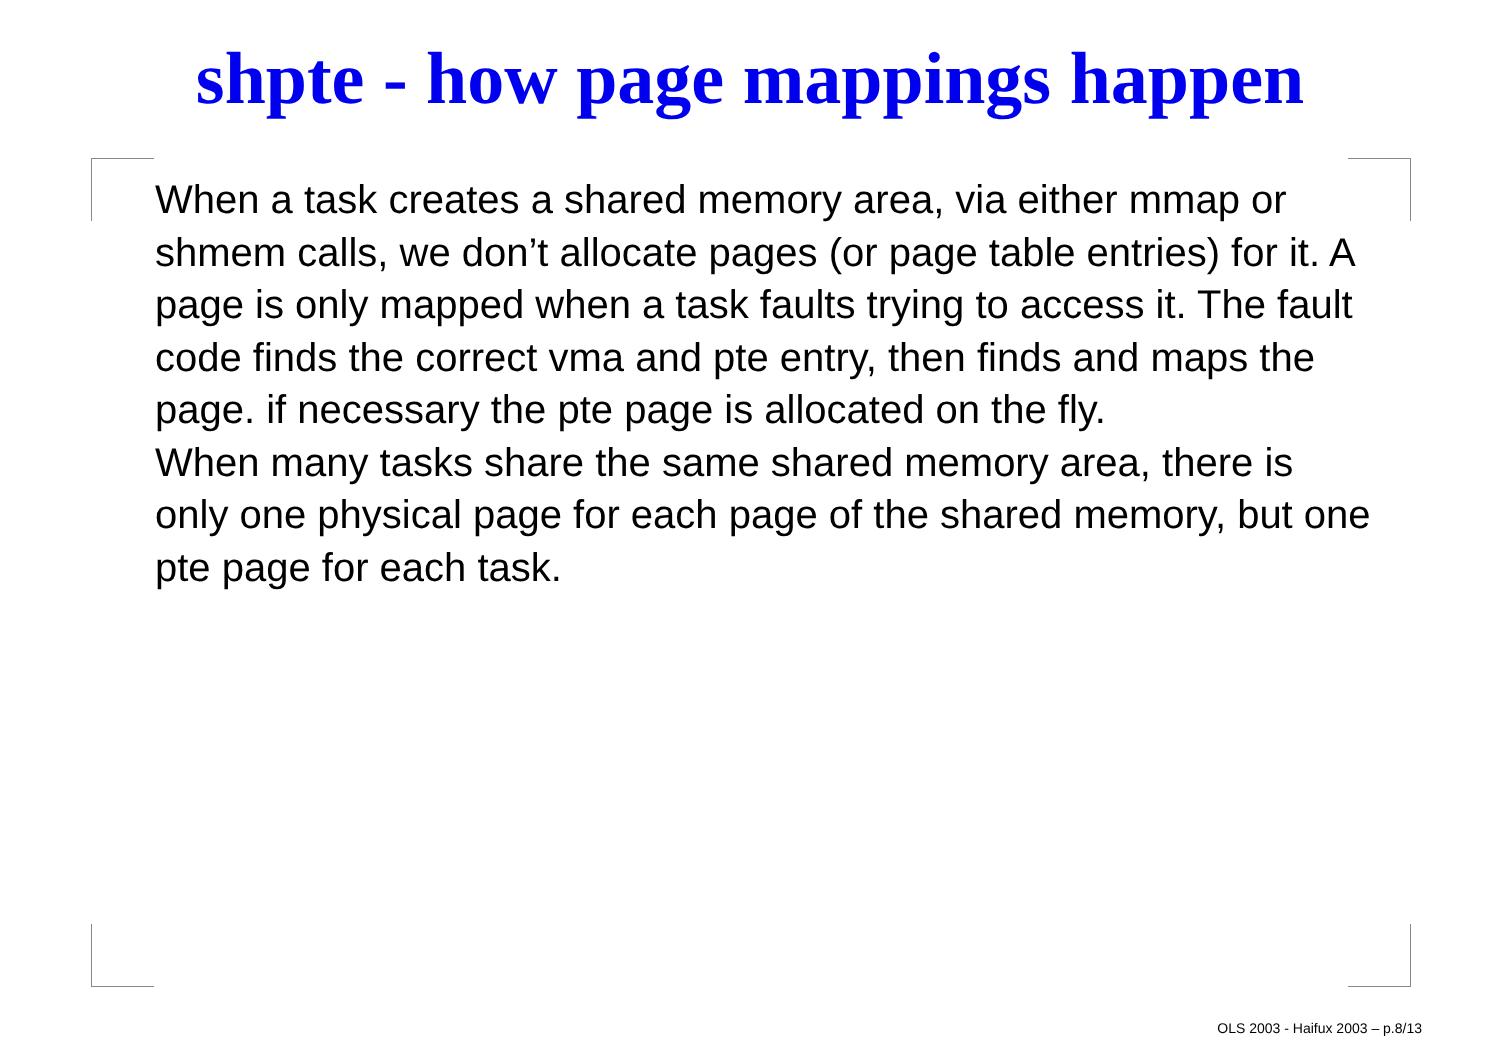shpte - how page mappings happen
When a task creates a shared memory area, via either mmap or shmem calls, we don’t allocate pages (or page table entries) for it. A page is only mapped when a task faults trying to access it. The fault code finds the correct vma and pte entry, then finds and maps the page. if necessary the pte page is allocated on the fly.
When many tasks share the same shared memory area, there is only one physical page for each page of the shared memory, but one pte page for each task.
OLS 2003 - Haifux 2003 – p.8/13